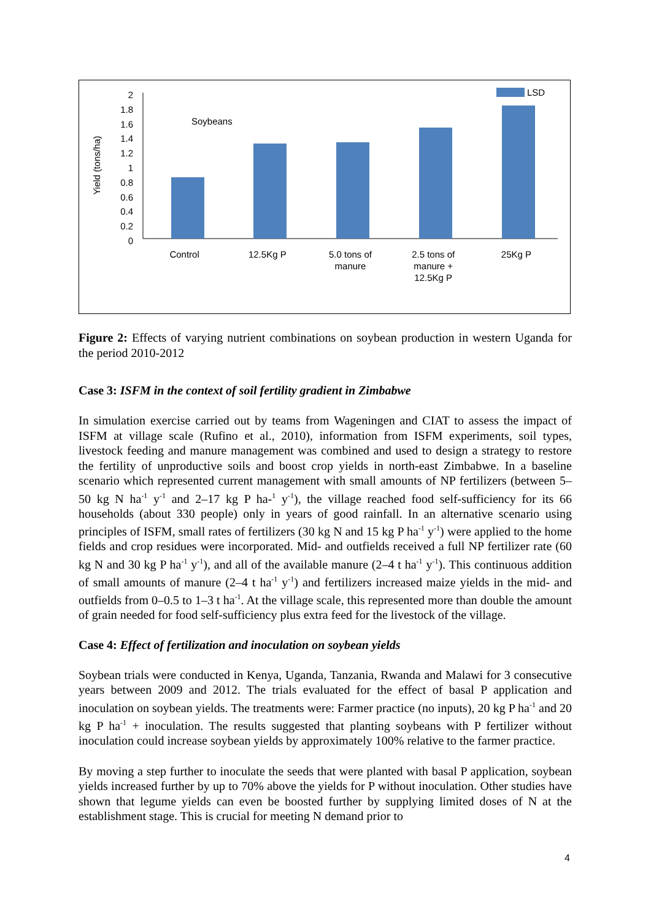LSD
Soybeans
2
1.8
1.6
1.4
1.2
1
0.8
0.6
0.4
0.2
0
Yield (tons/ha)
Control 12.5Kg P 5.0 tons of
manure
2.5 tons of
manure +
12.5Kg P
25Kg P
Figure 2: Effects of varying nutrient combinations on soybean production in western Uganda for the period 2010-2012
Case 3: ISFM in the context of soil fertility gradient in Zimbabwe
In simulation exercise carried out by teams from Wageningen and CIAT to assess the impact of ISFM at village scale (Rufino et al., 2010), information from ISFM experiments, soil types, livestock feeding and manure management was combined and used to design a strategy to restore the fertility of unproductive soils and boost crop yields in north-east Zimbabwe. In a baseline scenario which represented current management with small amounts of NP fertilizers (between 5–50 kg N ha<sup>-1</sup> y<sup>-1</sup> and 2–17 kg P ha-<sup>1</sup> y<sup>-1</sup>), the village reached food self-sufficiency for its 66 households (about 330 people) only in years of good rainfall. In an alternative scenario using principles of ISFM, small rates of fertilizers (30 kg N and 15 kg P ha<sup>-1</sup> y<sup>-1</sup>) were applied to the home fields and crop residues were incorporated. Mid- and outfields received a full NP fertilizer rate (60 kg N and 30 kg P ha<sup>-1</sup> y<sup>-1</sup>), and all of the available manure (2–4 t ha<sup>-1</sup> y<sup>-1</sup>). This continuous addition of small amounts of manure (2–4 t ha<sup>-1</sup> y<sup>-1</sup>) and fertilizers increased maize yields in the mid- and outfields from 0–0.5 to 1–3 t ha<sup>-1</sup>. At the village scale, this represented more than double the amount of grain needed for food self-sufficiency plus extra feed for the livestock of the village.
Case 4: Effect of fertilization and inoculation on soybean yields
Soybean trials were conducted in Kenya, Uganda, Tanzania, Rwanda and Malawi for 3 consecutive years between 2009 and 2012. The trials evaluated for the effect of basal P application and inoculation on soybean yields. The treatments were: Farmer practice (no inputs), 20 kg P ha<sup>-1</sup> and 20 kg P ha<sup>-1</sup> + inoculation. The results suggested that planting soybeans with P fertilizer without inoculation could increase soybean yields by approximately 100% relative to the farmer practice.
By moving a step further to inoculate the seeds that were planted with basal P application, soybean yields increased further by up to 70% above the yields for P without inoculation. Other studies have shown that legume yields can even be boosted further by supplying limited doses of N at the establishment stage. This is crucial for meeting N demand prior to
4